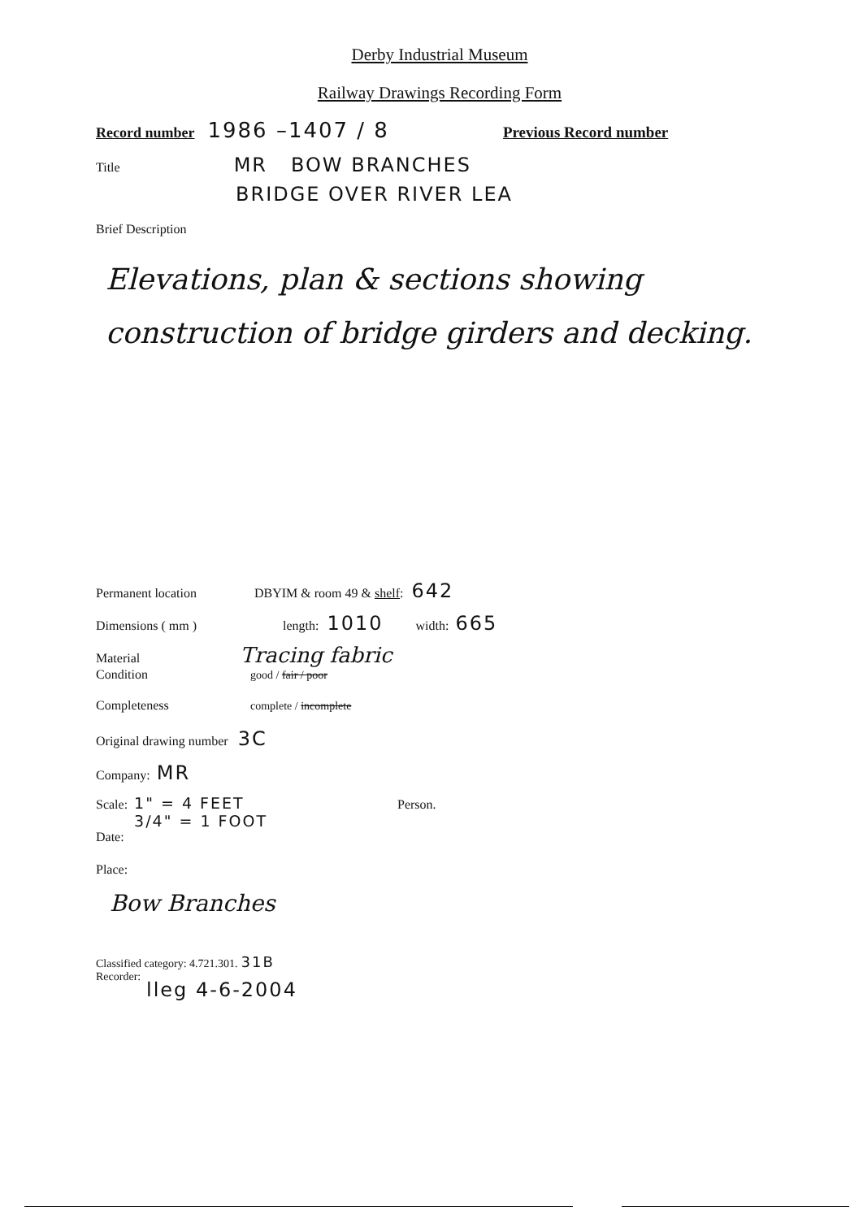Derby Industrial Museum
Railway Drawings Recording Form
Record number 1986 –1407 / 8 Previous Record number
Title MR BOW BRANCHES
BRIDGE OVER RIVER LEA
Brief Description
Elevations, plan & sections showing construction of bridge girders and decking.
Permanent location DBYIM & room 49 & shelf: 642
Dimensions ( mm ) length: 1010 width: 665
Material Tracing fabric
Condition good / fair / poor
Completeness complete / incomplete
Original drawing number 3C
Company: MR
Scale: 1" = 4 FEET
3/4" = 1 FOOT Person.
Date:
Place:
Bow Branches
Classified category: 4.721.301. 31B
Recorder:
lleg 4-6-2004